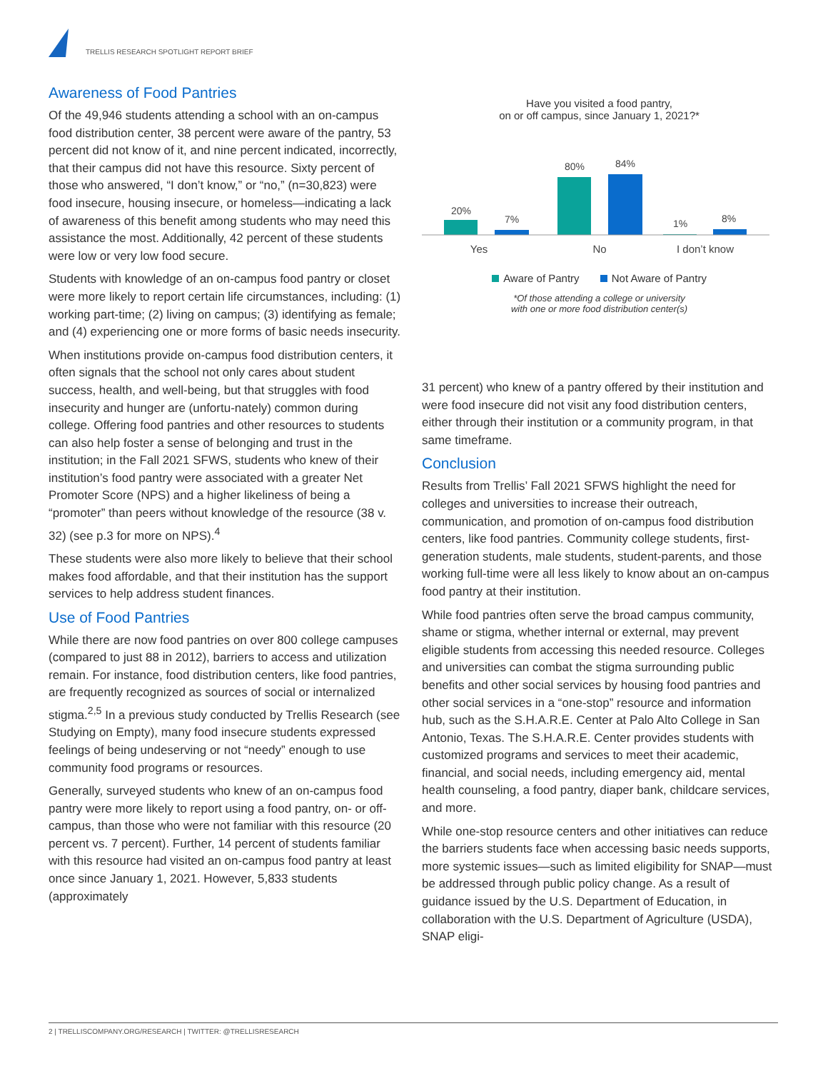TRELLIS RESEARCH SPOTLIGHT REPORT BRIEF
Awareness of Food Pantries
Of the 49,946 students attending a school with an on-campus food distribution center, 38 percent were aware of the pantry, 53 percent did not know of it, and nine percent indicated, incorrectly, that their campus did not have this resource. Sixty percent of those who answered, “I don’t know,” or “no,” (n=30,823) were food insecure, housing insecure, or homeless—indicating a lack of awareness of this benefit among students who may need this assistance the most. Additionally, 42 percent of these students were low or very low food secure.
Students with knowledge of an on-campus food pantry or closet were more likely to report certain life circumstances, including: (1) working part-time; (2) living on campus; (3) identifying as female; and (4) experiencing one or more forms of basic needs insecurity.
When institutions provide on-campus food distribution centers, it often signals that the school not only cares about student success, health, and well-being, but that struggles with food insecurity and hunger are (unfortu-nately) common during college. Offering food pantries and other resources to students can also help foster a sense of belonging and trust in the institution; in the Fall 2021 SFWS, students who knew of their institution’s food pantry were associated with a greater Net Promoter Score (NPS) and a higher likeliness of being a “promoter” than peers without knowledge of the resource (38 v. 32) (see p.3 for more on NPS).<sup>4</sup>
These students were also more likely to believe that their school makes food affordable, and that their institution has the support services to help address student finances.
Use of Food Pantries
While there are now food pantries on over 800 college campuses (compared to just 88 in 2012), barriers to access and utilization remain. For instance, food distribution centers, like food pantries, are frequently recognized as sources of social or internalized stigma.<sup>2,5</sup> In a previous study conducted by Trellis Research (see Studying on Empty), many food insecure students expressed feelings of being undeserving or not “needy” enough to use community food programs or resources.
Generally, surveyed students who knew of an on-campus food pantry were more likely to report using a food pantry, on- or off-campus, than those who were not familiar with this resource (20 percent vs. 7 percent). Further, 14 percent of students familiar with this resource had visited an on-campus food pantry at least once since January 1, 2021. However, 5,833 students (approximately
Have you visited a food pantry,
on or off campus, since January 1, 2021?*
20%
7%
80%
84%
1%
8%
Yes
No
I don’t know
Aware of Pantry Not Aware of Pantry
*Of those attending a college or university
with one or more food distribution center(s)
31 percent) who knew of a pantry offered by their institution and were food insecure did not visit any food distribution centers, either through their institution or a community program, in that same timeframe.
Conclusion
Results from Trellis’ Fall 2021 SFWS highlight the need for colleges and universities to increase their outreach, communication, and promotion of on-campus food distribution centers, like food pantries. Community college students, first-generation students, male students, student-parents, and those working full-time were all less likely to know about an on-campus food pantry at their institution.
While food pantries often serve the broad campus community, shame or stigma, whether internal or external, may prevent eligible students from accessing this needed resource. Colleges and universities can combat the stigma surrounding public benefits and other social services by housing food pantries and other social services in a “one-stop” resource and information hub, such as the S.H.A.R.E. Center at Palo Alto College in San Antonio, Texas. The S.H.A.R.E. Center provides students with customized programs and services to meet their academic, financial, and social needs, including emergency aid, mental health counseling, a food pantry, diaper bank, childcare services, and more.
While one-stop resource centers and other initiatives can reduce the barriers students face when accessing basic needs supports, more systemic issues—such as limited eligibility for SNAP—must be addressed through public policy change. As a result of guidance issued by the U.S. Department of Education, in collaboration with the U.S. Department of Agriculture (USDA), SNAP eligi-
2 | TRELLISCOMPANY.ORG/RESEARCH | TWITTER: @TRELLISRESEARCH